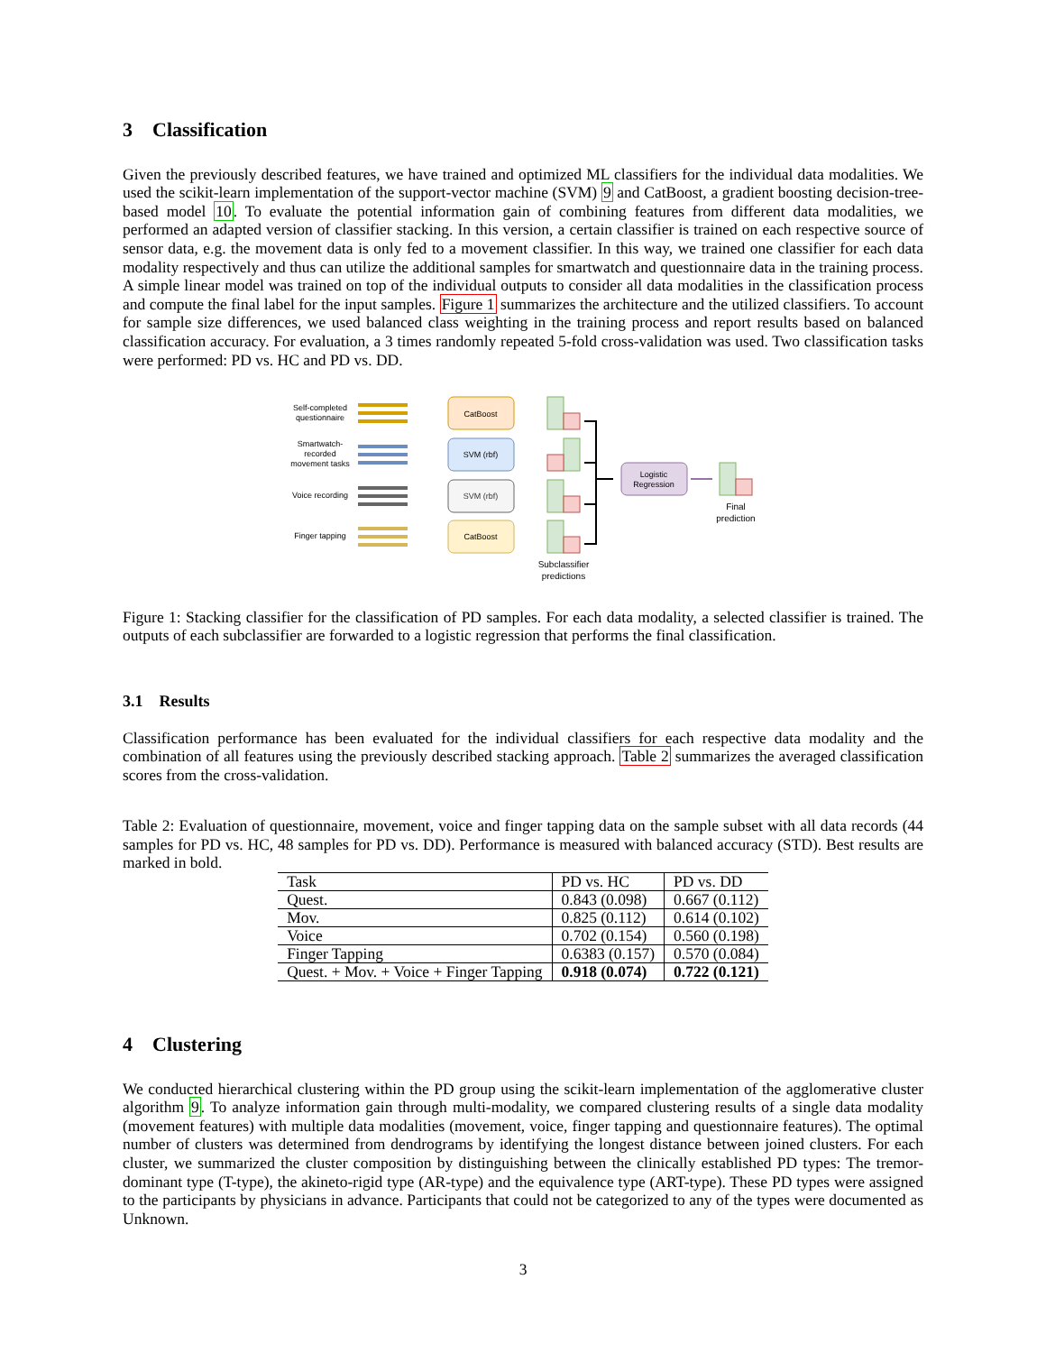3 Classification
Given the previously described features, we have trained and optimized ML classifiers for the individual data modalities. We used the scikit-learn implementation of the support-vector machine (SVM) 9 and CatBoost, a gradient boosting decision-tree-based model 10. To evaluate the potential information gain of combining features from different data modalities, we performed an adapted version of classifier stacking. In this version, a certain classifier is trained on each respective source of sensor data, e.g. the movement data is only fed to a movement classifier. In this way, we trained one classifier for each data modality respectively and thus can utilize the additional samples for smartwatch and questionnaire data in the training process. A simple linear model was trained on top of the individual outputs to consider all data modalities in the classification process and compute the final label for the input samples. Figure 1 summarizes the architecture and the utilized classifiers. To account for sample size differences, we used balanced class weighting in the training process and report results based on balanced classification accuracy. For evaluation, a 3 times randomly repeated 5-fold cross-validation was used. Two classification tasks were performed: PD vs. HC and PD vs. DD.
Self-completed
questionnaire
Smartwatch-
recorded
movement tasks
Voice recording
Finger tapping
CatBoost
SVM (rbf)
SVM (rbf)
CatBoost
Logistic
Regression
Final
prediction
Subclassifier
predictions
Figure 1: Stacking classifier for the classification of PD samples. For each data modality, a selected classifier is trained. The outputs of each subclassifier are forwarded to a logistic regression that performs the final classification.
3.1 Results
Classification performance has been evaluated for the individual classifiers for each respective data modality and the combination of all features using the previously described stacking approach. Table 2 summarizes the averaged classification scores from the cross-validation.
Table 2: Evaluation of questionnaire, movement, voice and finger tapping data on the sample subset with all data records (44 samples for PD vs. HC, 48 samples for PD vs. DD). Performance is measured with balanced accuracy (STD). Best results are marked in bold.
| Task | PD vs. HC | PD vs. DD |
| Quest. | 0.843 (0.098) | 0.667 (0.112) |
| Mov. | 0.825 (0.112) | 0.614 (0.102) |
| Voice | 0.702 (0.154) | 0.560 (0.198) |
| Finger Tapping | 0.6383 (0.157) | 0.570 (0.084) |
| Quest. + Mov. + Voice + Finger Tapping | 0.918 (0.074) | 0.722 (0.121) |
4 Clustering
We conducted hierarchical clustering within the PD group using the scikit-learn implementation of the agglomerative cluster algorithm 9. To analyze information gain through multi-modality, we compared clustering results of a single data modality (movement features) with multiple data modalities (movement, voice, finger tapping and questionnaire features). The optimal number of clusters was determined from dendrograms by identifying the longest distance between joined clusters. For each cluster, we summarized the cluster composition by distinguishing between the clinically established PD types: The tremor-dominant type (T-type), the akineto-rigid type (AR-type) and the equivalence type (ART-type). These PD types were assigned to the participants by physicians in advance. Participants that could not be categorized to any of the types were documented as Unknown.
3